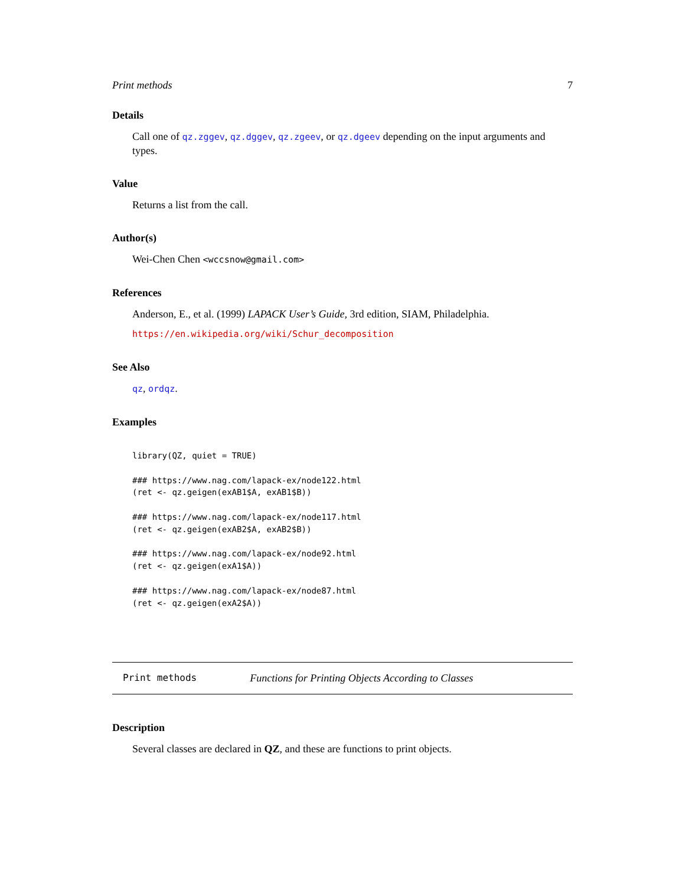Print methods 7
Details
Call one of qz.zggev, qz.dggev, qz.zgeev, or qz.dgeev depending on the input arguments and types.
Value
Returns a list from the call.
Author(s)
Wei-Chen Chen <wccsnow@gmail.com>
References
Anderson, E., et al. (1999) LAPACK User’s Guide, 3rd edition, SIAM, Philadelphia.
https://en.wikipedia.org/wiki/Schur_decomposition
See Also
qz, ordqz.
Examples
library(QZ, quiet = TRUE)

### https://www.nag.com/lapack-ex/node122.html
(ret <- qz.geigen(exAB1$A, exAB1$B))

### https://www.nag.com/lapack-ex/node117.html
(ret <- qz.geigen(exAB2$A, exAB2$B))

### https://www.nag.com/lapack-ex/node92.html
(ret <- qz.geigen(exA1$A))

### https://www.nag.com/lapack-ex/node87.html
(ret <- qz.geigen(exA2$A))
Print methods Functions for Printing Objects According to Classes
Description
Several classes are declared in QZ, and these are functions to print objects.